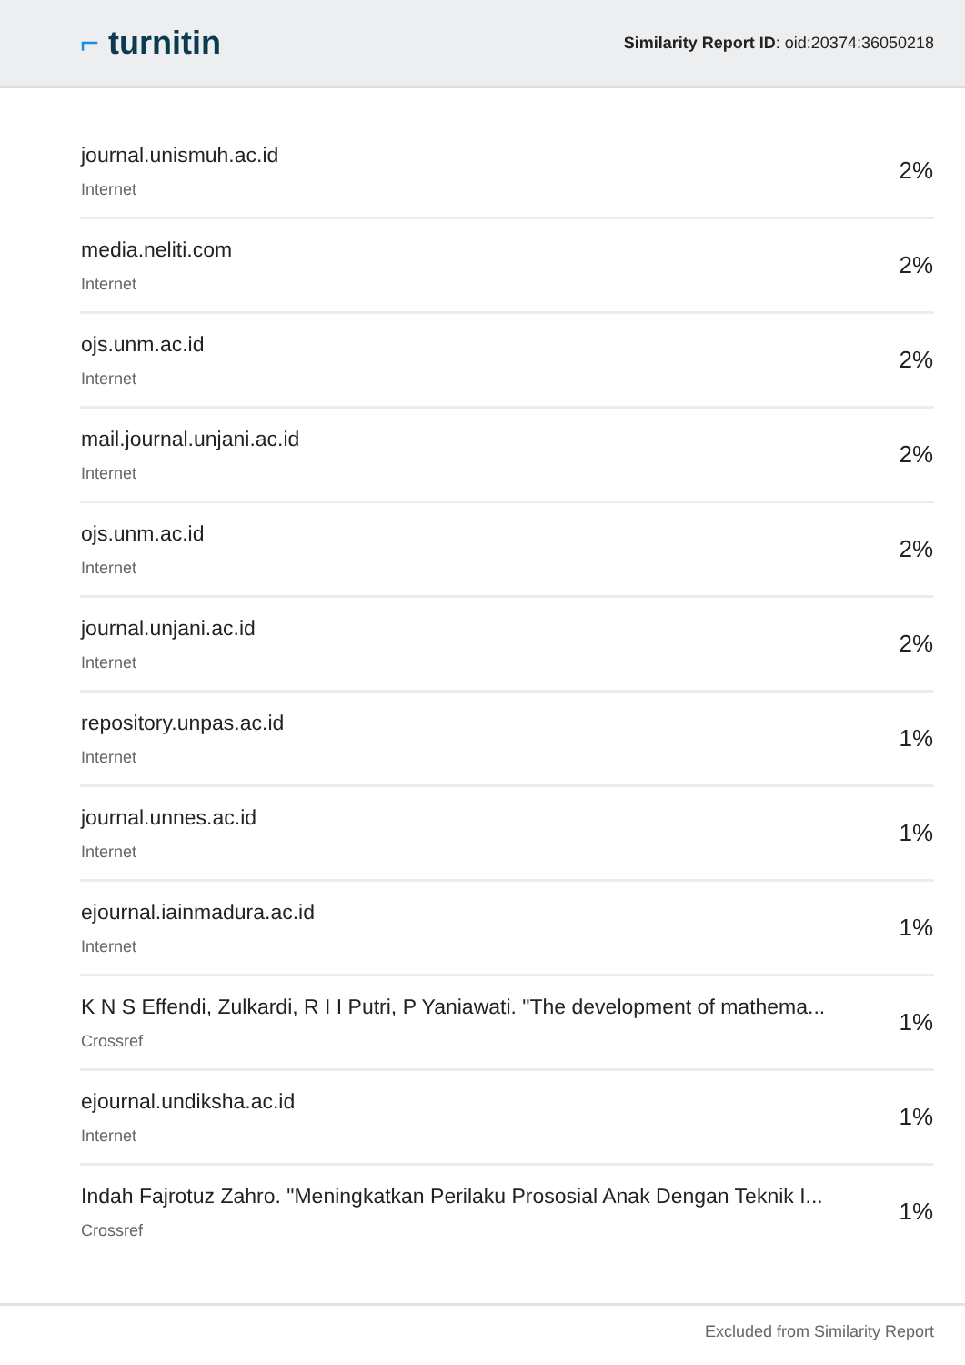⌐ turnitin
Similarity Report ID: oid:20374:36050218
| journal.unismuh.ac.id Internet | 2% |
| media.neliti.com Internet | 2% |
| ojs.unm.ac.id Internet | 2% |
| mail.journal.unjani.ac.id Internet | 2% |
| ojs.unm.ac.id Internet | 2% |
| journal.unjani.ac.id Internet | 2% |
| repository.unpas.ac.id Internet | 1% |
| journal.unnes.ac.id Internet | 1% |
| ejournal.iainmadura.ac.id Internet | 1% |
| K N S Effendi, Zulkardi, R I I Putri, P Yaniawati. "The development of mathema... Crossref | 1% |
| ejournal.undiksha.ac.id Internet | 1% |
| Indah Fajrotuz Zahro. "Meningkatkan Perilaku Prososial Anak Dengan Teknik I... Crossref | 1% |
Excluded from Similarity Report